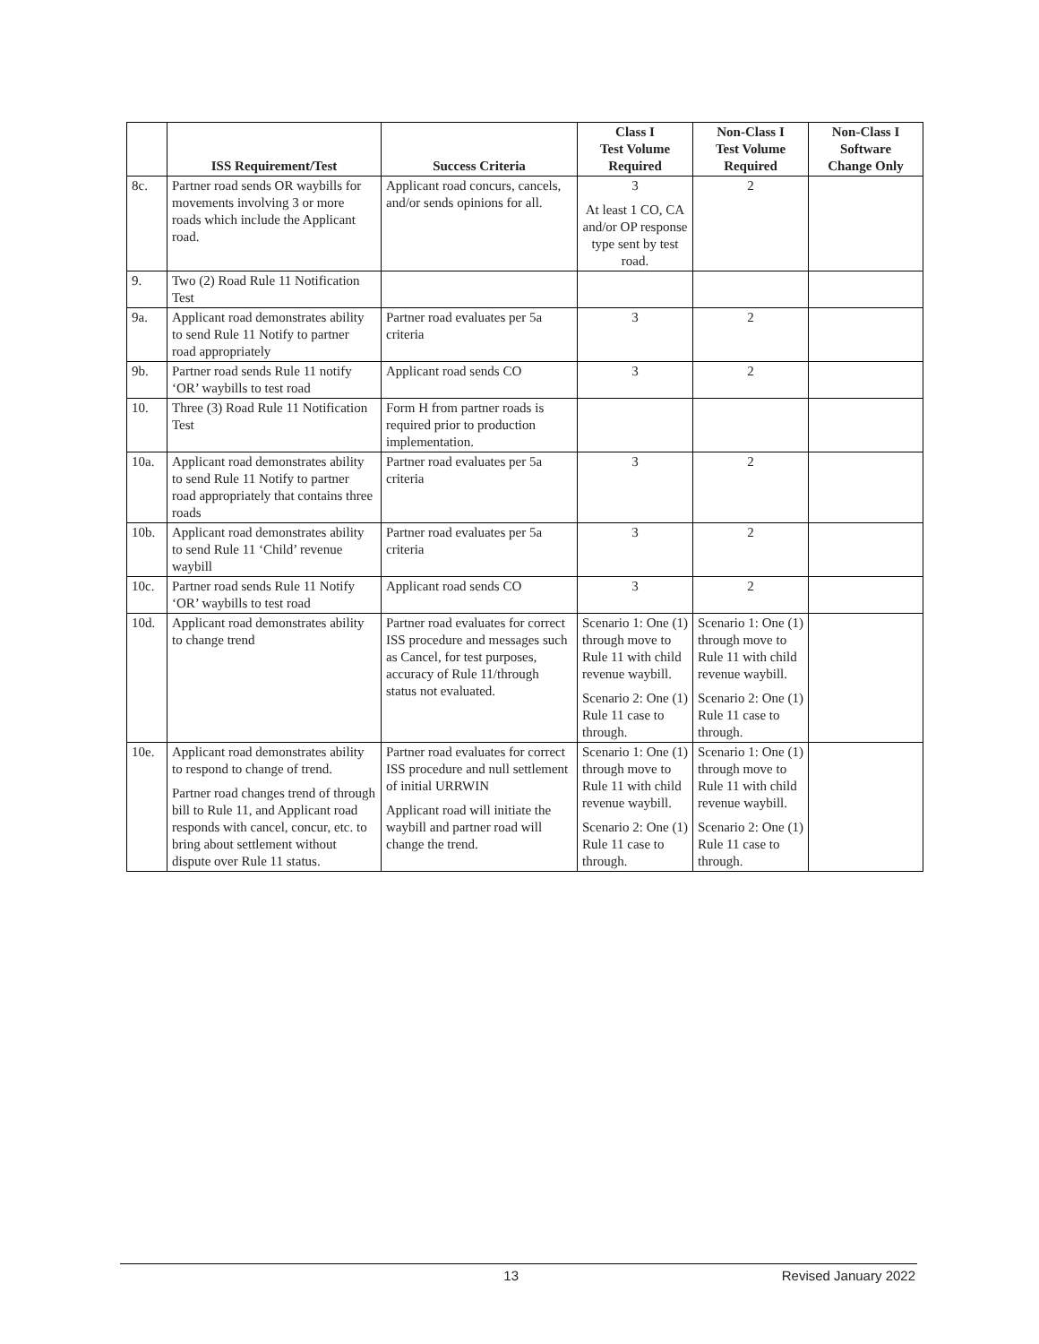| | ISS Requirement/Test | Success Criteria | Class I Test Volume Required | Non-Class I Test Volume Required | Non-Class I Software Change Only |
| --- | --- | --- | --- | --- | --- |
| 8c. | Partner road sends OR waybills for movements involving 3 or more roads which include the Applicant road. | Applicant road concurs, cancels, and/or sends opinions for all. | 3 At least 1 CO, CA and/or OP response type sent by test road. | 2 | |
| 9. | Two (2) Road Rule 11 Notification Test | | | | |
| 9a. | Applicant road demonstrates ability to send Rule 11 Notify to partner road appropriately | Partner road evaluates per 5a criteria | 3 | 2 | |
| 9b. | Partner road sends Rule 11 notify ‘OR’ waybills to test road | Applicant road sends CO | 3 | 2 | |
| 10. | Three (3) Road Rule 11 Notification Test | Form H from partner roads is required prior to production implementation. | | | |
| 10a. | Applicant road demonstrates ability to send Rule 11 Notify to partner road appropriately that contains three roads | Partner road evaluates per 5a criteria | 3 | 2 | |
| 10b. | Applicant road demonstrates ability to send Rule 11 ‘Child’ revenue waybill | Partner road evaluates per 5a criteria | 3 | 2 | |
| 10c. | Partner road sends Rule 11 Notify ‘OR’ waybills to test road | Applicant road sends CO | 3 | 2 | |
| 10d. | Applicant road demonstrates ability to change trend | Partner road evaluates for correct ISS procedure and messages such as Cancel, for test purposes, accuracy of Rule 11/through status not evaluated. | Scenario 1: One (1) through move to Rule 11 with child revenue waybill. Scenario 2: One (1) Rule 11 case to through. | Scenario 1: One (1) through move to Rule 11 with child revenue waybill. Scenario 2: One (1) Rule 11 case to through. | |
| 10e. | Applicant road demonstrates ability to respond to change of trend. Partner road changes trend of through bill to Rule 11, and Applicant road responds with cancel, concur, etc. to bring about settlement without dispute over Rule 11 status. | Partner road evaluates for correct ISS procedure and null settlement of initial URRWIN Applicant road will initiate the waybill and partner road will change the trend. | Scenario 1: One (1) through move to Rule 11 with child revenue waybill. Scenario 2: One (1) Rule 11 case to through. | Scenario 1: One (1) through move to Rule 11 with child revenue waybill. Scenario 2: One (1) Rule 11 case to through. | |
13 Revised January 2022